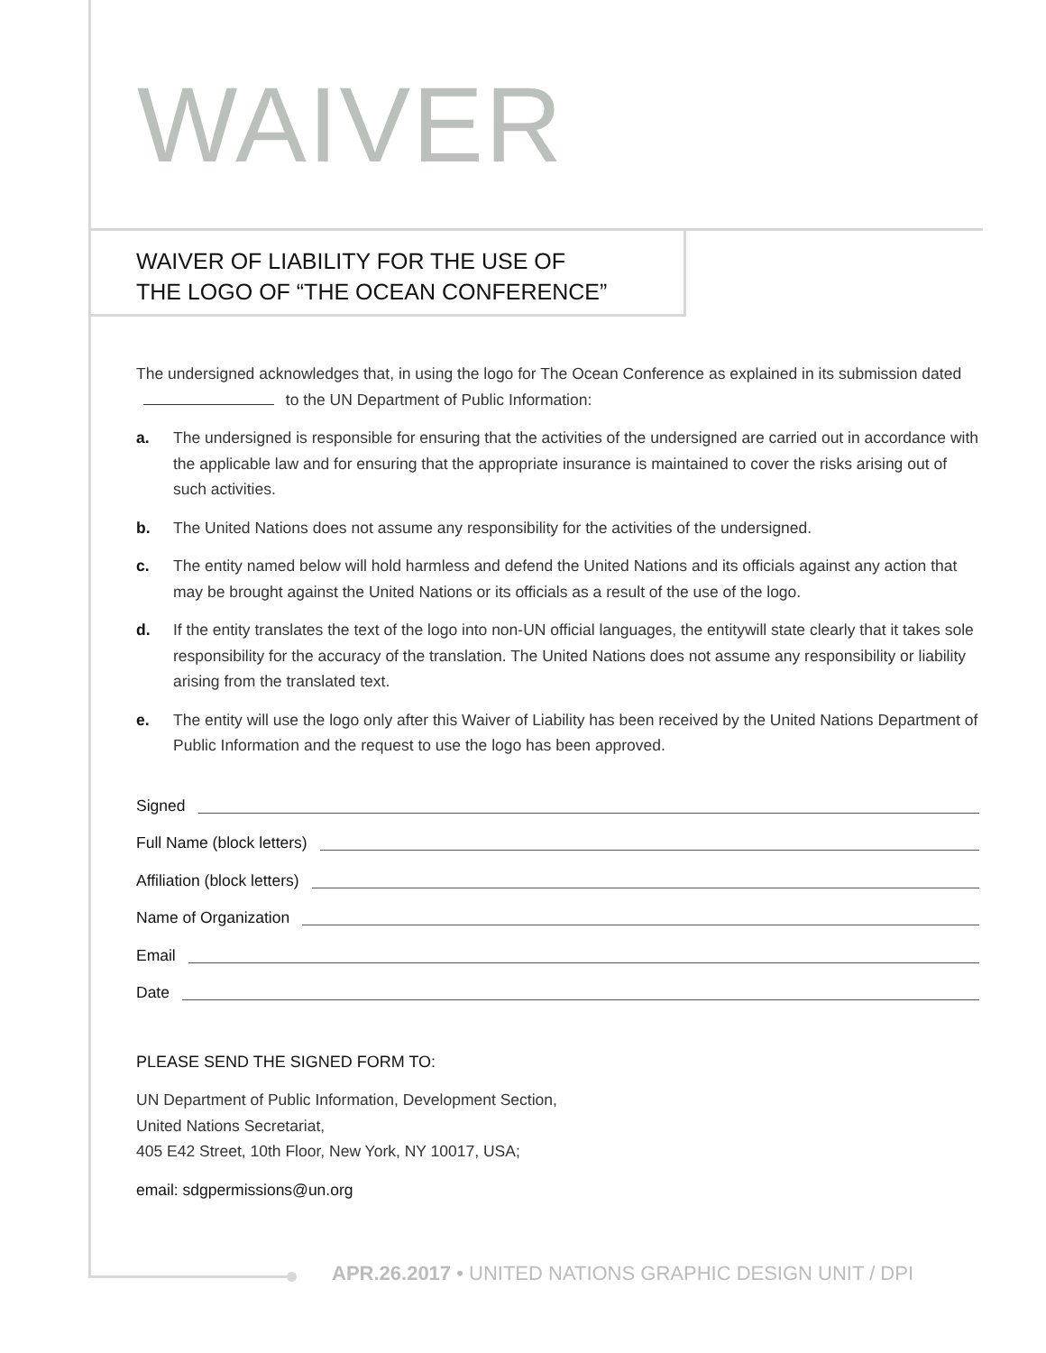WAIVER
WAIVER OF LIABILITY FOR THE USE OF
THE LOGO OF “THE OCEAN CONFERENCE”
The undersigned acknowledges that, in using the logo for The Ocean Conference as explained in its submission dated to the UN Department of Public Information:
a. The undersigned is responsible for ensuring that the activities of the undersigned are carried out in accordance with the applicable law and for ensuring that the appropriate insurance is maintained to cover the risks arising out of such activities.
b. The United Nations does not assume any responsibility for the activities of the undersigned.
c. The entity named below will hold harmless and defend the United Nations and its officials against any action that may be brought against the United Nations or its officials as a result of the use of the logo.
d. If the entity translates the text of the logo into non-UN official languages, the entitywill state clearly that it takes sole responsibility for the accuracy of the translation. The United Nations does not assume any responsibility or liability arising from the translated text.
e. The entity will use the logo only after this Waiver of Liability has been received by the United Nations Department of Public Information and the request to use the logo has been approved.
Signed
Full Name (block letters)
Affiliation (block letters)
Name of Organization
Email
Date
PLEASE SEND THE SIGNED FORM TO:
UN Department of Public Information, Development Section,
United Nations Secretariat,
405 E42 Street, 10th Floor, New York, NY 10017, USA;
email: sdgpermissions@un.org
APR.26.2017 • UNITED NATIONS GRAPHIC DESIGN UNIT / DPI